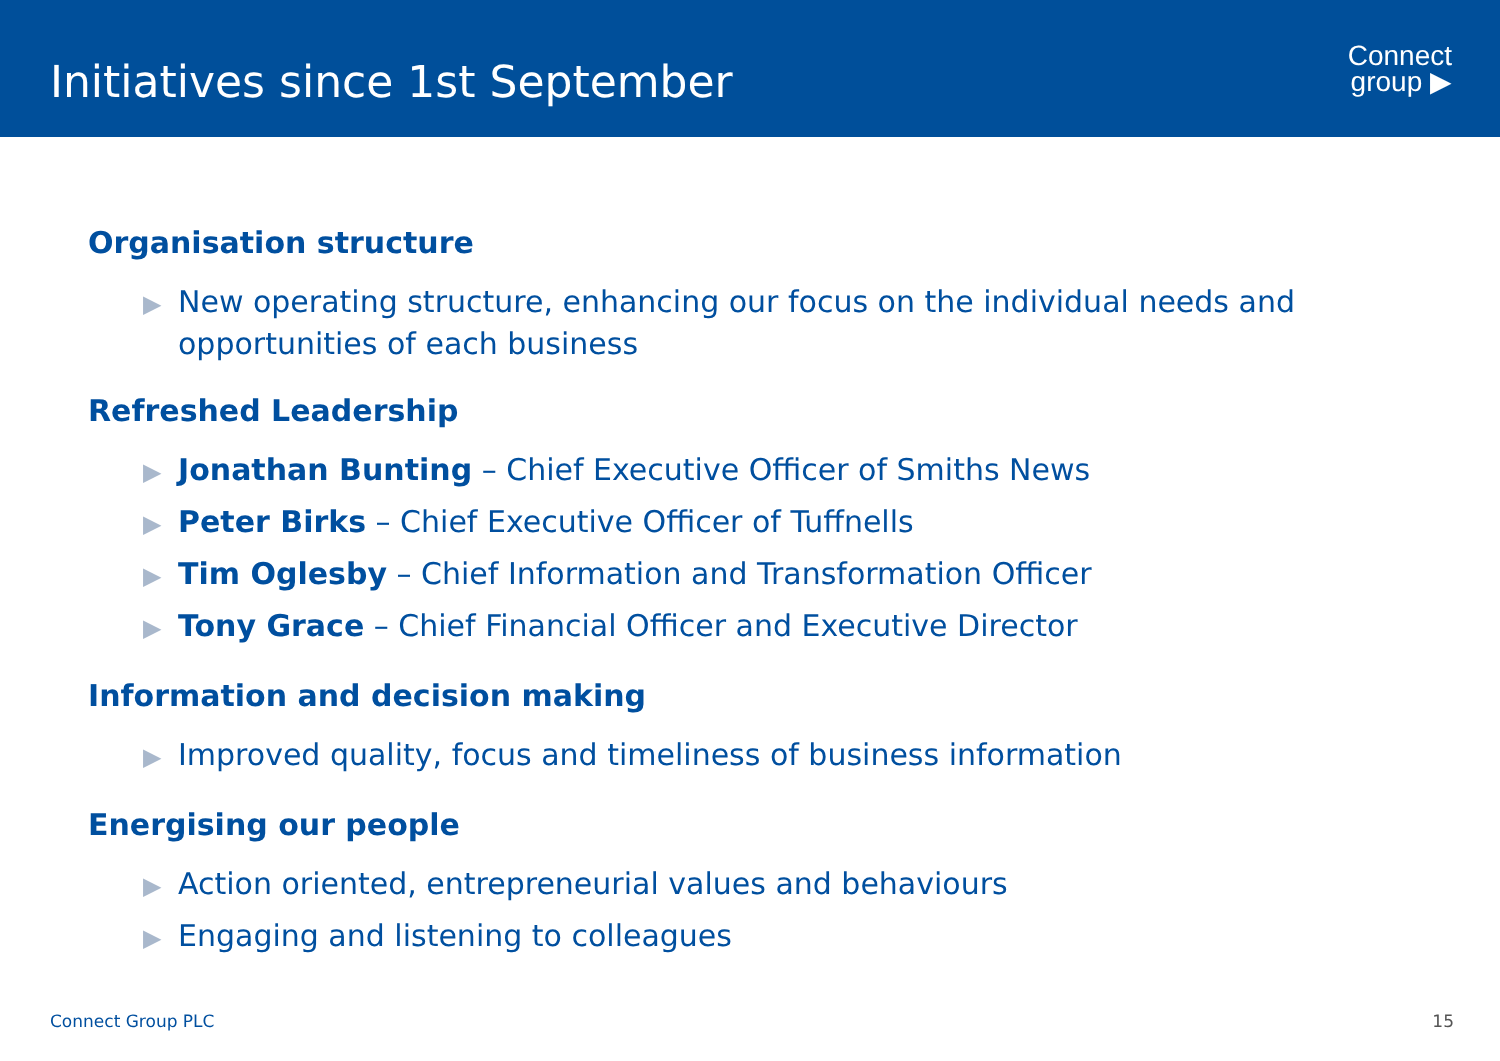Initiatives since 1st September
Connect
group ▶
Organisation structure
▶ New operating structure, enhancing our focus on the individual needs and opportunities of each business
Refreshed Leadership
▶ Jonathan Bunting – Chief Executive Officer of Smiths News
▶ Peter Birks – Chief Executive Officer of Tuffnells
▶ Tim Oglesby – Chief Information and Transformation Officer
▶ Tony Grace – Chief Financial Officer and Executive Director
Information and decision making
▶ Improved quality, focus and timeliness of business information
Energising our people
▶ Action oriented, entrepreneurial values and behaviours
▶ Engaging and listening to colleagues
Connect Group PLC 15